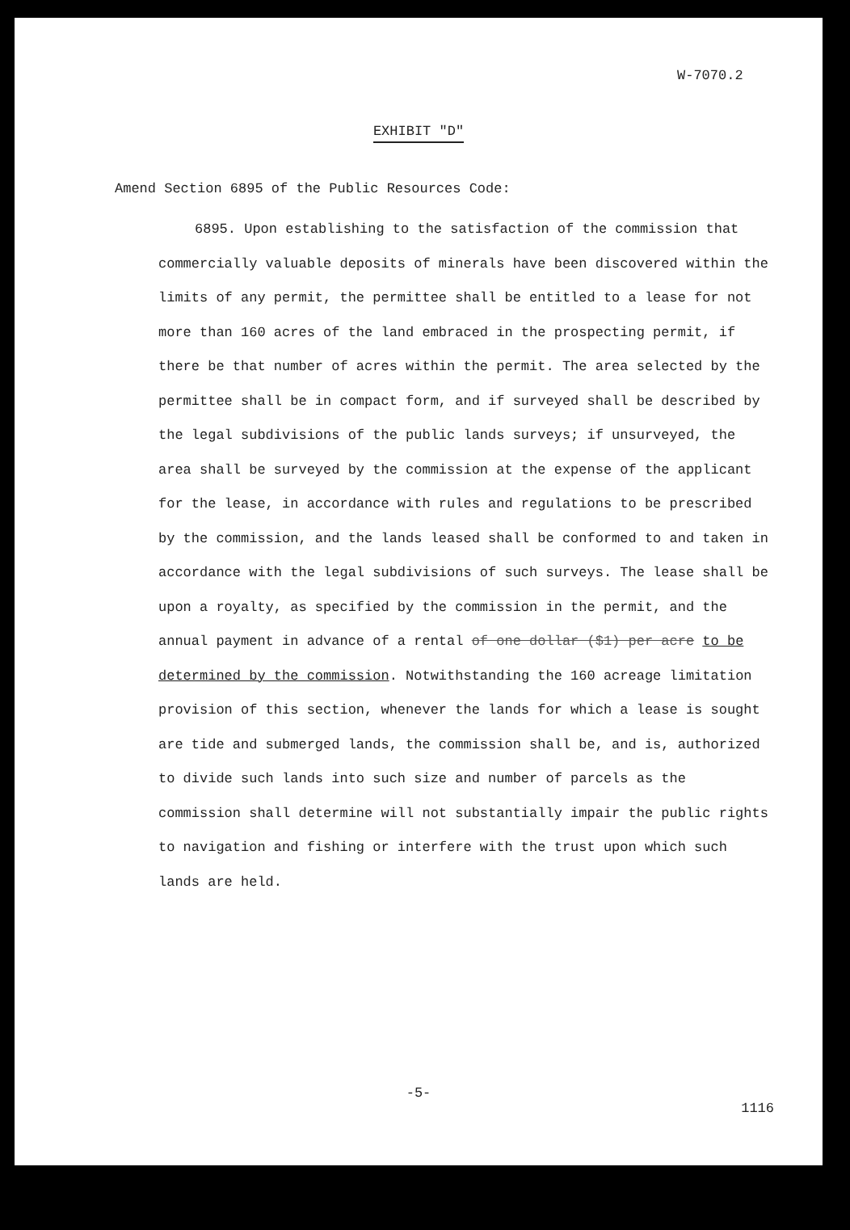W-7070.2
EXHIBIT "D"
Amend Section 6895 of the Public Resources Code:
6895. Upon establishing to the satisfaction of the commission that commercially valuable deposits of minerals have been discovered within the limits of any permit, the permittee shall be entitled to a lease for not more than 160 acres of the land embraced in the prospecting permit, if there be that number of acres within the permit. The area selected by the permittee shall be in compact form, and if surveyed shall be described by the legal subdivisions of the public lands surveys; if unsurveyed, the area shall be surveyed by the commission at the expense of the applicant for the lease, in accordance with rules and regulations to be prescribed by the commission, and the lands leased shall be conformed to and taken in accordance with the legal subdivisions of such surveys. The lease shall be upon a royalty, as specified by the commission in the permit, and the annual payment in advance of a rental of one dollar ($1) per acre to be determined by the commission. Notwithstanding the 160 acreage limitation provision of this section, whenever the lands for which a lease is sought are tide and submerged lands, the commission shall be, and is, authorized to divide such lands into such size and number of parcels as the commission shall determine will not substantially impair the public rights to navigation and fishing or interfere with the trust upon which such lands are held.
-5-
1116